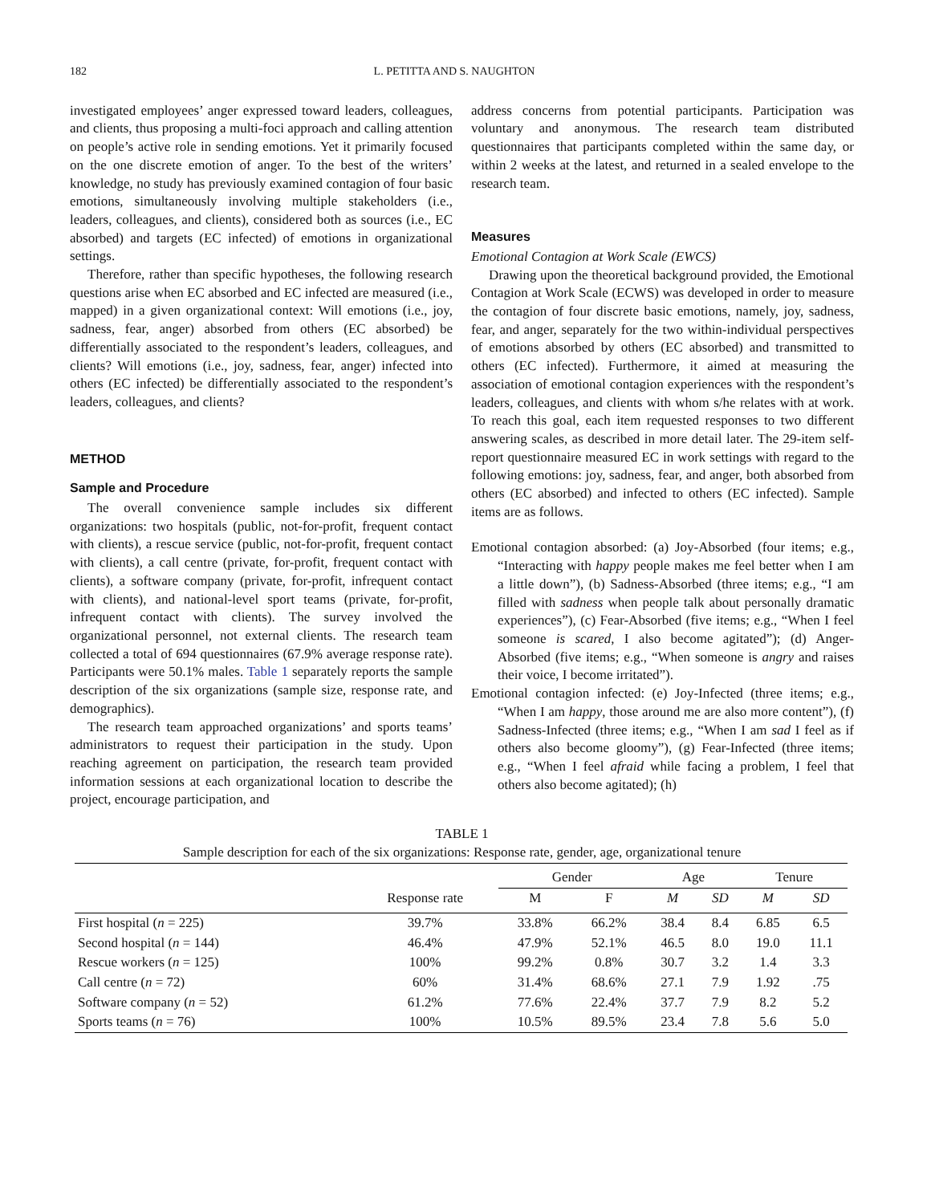182 L. PETITTA AND S. NAUGHTON
investigated employees’ anger expressed toward leaders, colleagues, and clients, thus proposing a multi-foci approach and calling attention on people’s active role in sending emotions. Yet it primarily focused on the one discrete emotion of anger. To the best of the writers’ knowledge, no study has previously examined contagion of four basic emotions, simultaneously involving multiple stakeholders (i.e., leaders, colleagues, and clients), considered both as sources (i.e., EC absorbed) and targets (EC infected) of emotions in organizational settings.
Therefore, rather than specific hypotheses, the following research questions arise when EC absorbed and EC infected are measured (i.e., mapped) in a given organizational context: Will emotions (i.e., joy, sadness, fear, anger) absorbed from others (EC absorbed) be differentially associated to the respondent’s leaders, colleagues, and clients? Will emotions (i.e., joy, sadness, fear, anger) infected into others (EC infected) be differentially associated to the respondent’s leaders, colleagues, and clients?
METHOD
Sample and Procedure
The overall convenience sample includes six different organizations: two hospitals (public, not-for-profit, frequent contact with clients), a rescue service (public, not-for-profit, frequent contact with clients), a call centre (private, for-profit, frequent contact with clients), a software company (private, for-profit, infrequent contact with clients), and national-level sport teams (private, for-profit, infrequent contact with clients). The survey involved the organizational personnel, not external clients. The research team collected a total of 694 questionnaires (67.9% average response rate). Participants were 50.1% males. Table 1 separately reports the sample description of the six organizations (sample size, response rate, and demographics).
The research team approached organizations’ and sports teams’ administrators to request their participation in the study. Upon reaching agreement on participation, the research team provided information sessions at each organizational location to describe the project, encourage participation, and
address concerns from potential participants. Participation was voluntary and anonymous. The research team distributed questionnaires that participants completed within the same day, or within 2 weeks at the latest, and returned in a sealed envelope to the research team.
Measures
Emotional Contagion at Work Scale (EWCS)
Drawing upon the theoretical background provided, the Emotional Contagion at Work Scale (ECWS) was developed in order to measure the contagion of four discrete basic emotions, namely, joy, sadness, fear, and anger, separately for the two within-individual perspectives of emotions absorbed by others (EC absorbed) and transmitted to others (EC infected). Furthermore, it aimed at measuring the association of emotional contagion experiences with the respondent’s leaders, colleagues, and clients with whom s/he relates with at work. To reach this goal, each item requested responses to two different answering scales, as described in more detail later. The 29-item self-report questionnaire measured EC in work settings with regard to the following emotions: joy, sadness, fear, and anger, both absorbed from others (EC absorbed) and infected to others (EC infected). Sample items are as follows.
Emotional contagion absorbed: (a) Joy-Absorbed (four items; e.g., “Interacting with happy people makes me feel better when I am a little down”), (b) Sadness-Absorbed (three items; e.g., “I am filled with sadness when people talk about personally dramatic experiences”), (c) Fear-Absorbed (five items; e.g., “When I feel someone is scared, I also become agitated”); (d) Anger-Absorbed (five items; e.g., “When someone is angry and raises their voice, I become irritated”).
Emotional contagion infected: (e) Joy-Infected (three items; e.g., “When I am happy, those around me are also more content”), (f) Sadness-Infected (three items; e.g., “When I am sad I feel as if others also become gloomy”), (g) Fear-Infected (three items; e.g., “When I feel afraid while facing a problem, I feel that others also become agitated); (h)
TABLE 1
Sample description for each of the six organizations: Response rate, gender, age, organizational tenure
| | | Gender | | Age | | Tenure | |
| --- | --- | --- | --- | --- | --- | --- | --- |
| | Response rate | M | F | M | SD | M | SD |
| First hospital ( n = 225) | 39.7% | 33.8% | 66.2% | 38.4 | 8.4 | 6.85 | 6.5 |
| Second hospital ( n = 144) | 46.4% | 47.9% | 52.1% | 46.5 | 8.0 | 19.0 | 11.1 |
| Rescue workers ( n = 125) | 100% | 99.2% | 0.8% | 30.7 | 3.2 | 1.4 | 3.3 |
| Call centre ( n = 72) | 60% | 31.4% | 68.6% | 27.1 | 7.9 | 1.92 | .75 |
| Software company ( n = 52) | 61.2% | 77.6% | 22.4% | 37.7 | 7.9 | 8.2 | 5.2 |
| Sports teams ( n = 76) | 100% | 10.5% | 89.5% | 23.4 | 7.8 | 5.6 | 5.0 |